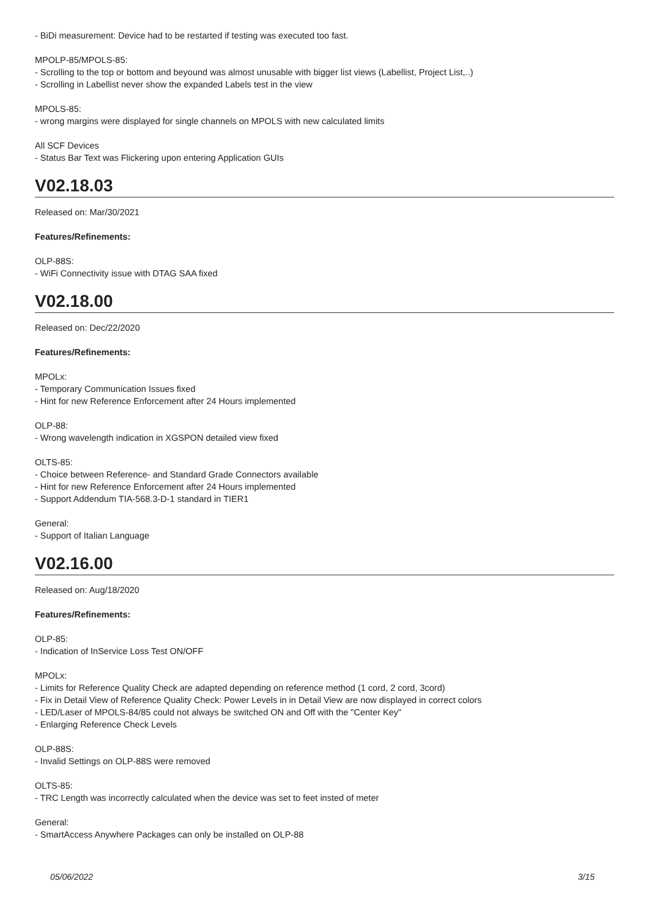- BiDi measurement: Device had to be restarted if testing was executed too fast.
MPOLP-85/MPOLS-85:
- Scrolling to the top or bottom and beyound was almost unusable with bigger list views (Labellist, Project List,..)
- Scrolling in Labellist never show the expanded Labels test in the view
MPOLS-85:
- wrong margins were displayed for single channels on MPOLS with new calculated limits
All SCF Devices
- Status Bar Text was Flickering upon entering Application GUIs
V02.18.03
Released on: Mar/30/2021
Features/Refinements:
OLP-88S:
- WiFi Connectivity issue with DTAG SAA fixed
V02.18.00
Released on: Dec/22/2020
Features/Refinements:
MPOLx:
- Temporary Communication Issues fixed
- Hint for new Reference Enforcement after 24 Hours implemented
OLP-88:
- Wrong wavelength indication in XGSPON detailed view fixed
OLTS-85:
- Choice between Reference- and Standard Grade Connectors available
- Hint for new Reference Enforcement after 24 Hours implemented
- Support Addendum TIA-568.3-D-1 standard in TIER1
General:
- Support of Italian Language
V02.16.00
Released on: Aug/18/2020
Features/Refinements:
OLP-85:
- Indication of InService Loss Test ON/OFF
MPOLx:
- Limits for Reference Quality Check are adapted depending on reference method (1 cord, 2 cord, 3cord)
- Fix in Detail View of Reference Quality Check: Power Levels in in Detail View are now displayed in correct colors
- LED/Laser of MPOLS-84/85 could not always be switched ON and Off with the "Center Key"
- Enlarging Reference Check Levels
OLP-88S:
- Invalid Settings on OLP-88S were removed
OLTS-85:
- TRC Length was incorrectly calculated when the device was set to feet insted of meter
General:
- SmartAccess Anywhere Packages can only be installed on OLP-88
05/06/2022 3/15